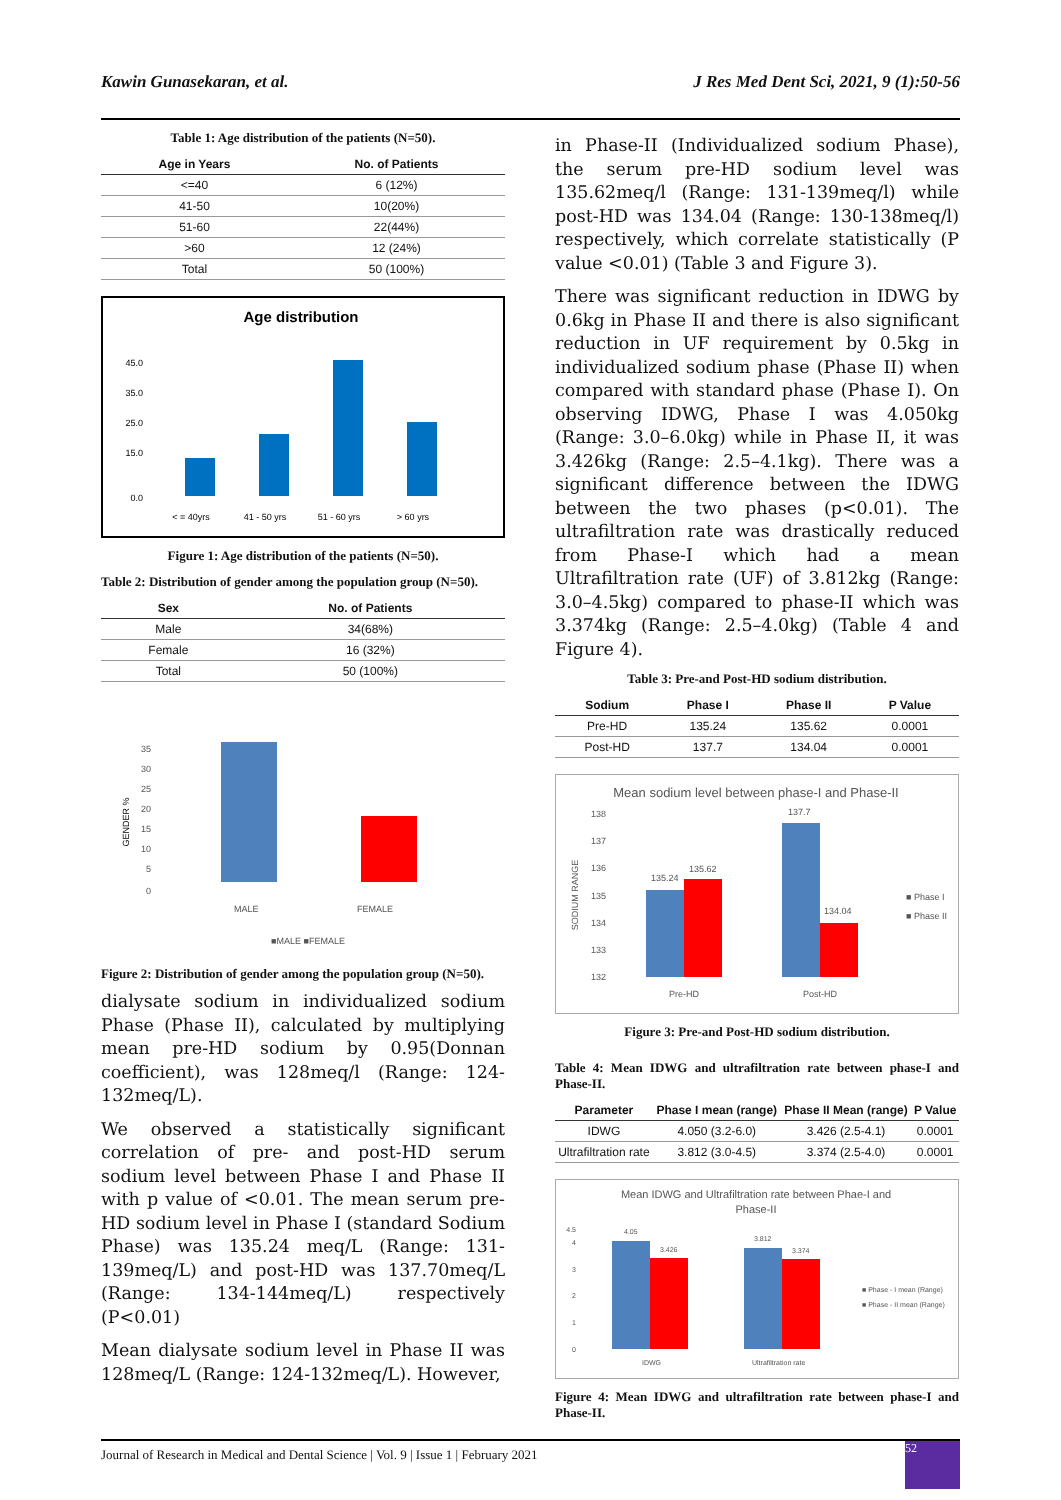Kawin Gunasekaran, et al. J Res Med Dent Sci, 2021, 9 (1):50-56
Table 1: Age distribution of the patients (N=50).
| Age in Years | No. of Patients |
| --- | --- |
| <=40 | 6 (12%) |
| 41-50 | 10(20%) |
| 51-60 | 22(44%) |
| >60 | 12 (24%) |
| Total | 50 (100%) |
Age distribution
45.0
35.0
25.0
15.0
0.0
< = 40yrs
41 - 50 yrs
51 - 60 yrs
> 60 yrs
Figure 1: Age distribution of the patients (N=50).
Table 2: Distribution of gender among the population group (N=50).
| Sex | No. of Patients |
| --- | --- |
| Male | 34(68%) |
| Female | 16 (32%) |
| Total | 50 (100%) |
35
30
25
20
15
10
5
0
GENDER %
MALE
FEMALE
■MALE ■FEMALE
Figure 2: Distribution of gender among the population group (N=50).
dialysate sodium in individualized sodium Phase (Phase II), calculated by multiplying mean pre-HD sodium by 0.95(Donnan coefficient), was 128meq/l (Range: 124-132meq/L).
We observed a statistically significant correlation of pre- and post-HD serum sodium level between Phase I and Phase II with p value of <0.01. The mean serum pre-HD sodium level in Phase I (standard Sodium Phase) was 135.24 meq/L (Range: 131-139meq/L) and post-HD was 137.70meq/L (Range: 134-144meq/L) respectively (P<0.01)
Mean dialysate sodium level in Phase II was 128meq/L (Range: 124-132meq/L). However,
in Phase-II (Individualized sodium Phase), the serum pre-HD sodium level was 135.62meq/l (Range: 131-139meq/l) while post-HD was 134.04 (Range: 130-138meq/l) respectively, which correlate statistically (P value <0.01) (Table 3 and Figure 3).
There was significant reduction in IDWG by 0.6kg in Phase II and there is also significant reduction in UF requirement by 0.5kg in individualized sodium phase (Phase II) when compared with standard phase (Phase I). On observing IDWG, Phase I was 4.050kg (Range: 3.0–6.0kg) while in Phase II, it was 3.426kg (Range: 2.5–4.1kg). There was a significant difference between the IDWG between the two phases (p<0.01). The ultrafiltration rate was drastically reduced from Phase-I which had a mean Ultrafiltration rate (UF) of 3.812kg (Range: 3.0–4.5kg) compared to phase-II which was 3.374kg (Range: 2.5–4.0kg) (Table 4 and Figure 4).
Table 3: Pre-and Post-HD sodium distribution.
| Sodium | Phase I | Phase II | P Value |
| --- | --- | --- | --- |
| Pre-HD | 135.24 | 135.62 | 0.0001 |
| Post-HD | 137.7 | 134.04 | 0.0001 |
Mean sodium level between phase-I and Phase-II
138
137
136
135
134
133
132
SODIUM RANGE
135.24
135.62
137.7
134.04
Pre-HD
Post-HD
■ Phase I
■ Phase II
Figure 3: Pre-and Post-HD sodium distribution.
Table 4: Mean IDWG and ultrafiltration rate between phase-I and Phase-II.
| Parameter | Phase I mean (range) | Phase II Mean (range) | P Value |
| --- | --- | --- | --- |
| IDWG | 4.050 (3.2-6.0) | 3.426 (2.5-4.1) | 0.0001 |
| Ultrafiltration rate | 3.812 (3.0-4.5) | 3.374 (2.5-4.0) | 0.0001 |
Mean IDWG and Ultrafiltration rate between Phae-I and
Phase-II
4.5
4
3
2
1
0
4.05
3.426
3.812
3.374
IDWG
Ultrafiltration rate
■ Phase - I mean (Range)
■ Phase - II mean (Range)
Figure 4: Mean IDWG and ultrafiltration rate between phase-I and Phase-II.
Journal of Research in Medical and Dental Science | Vol. 9 | Issue 1 | February 2021 52